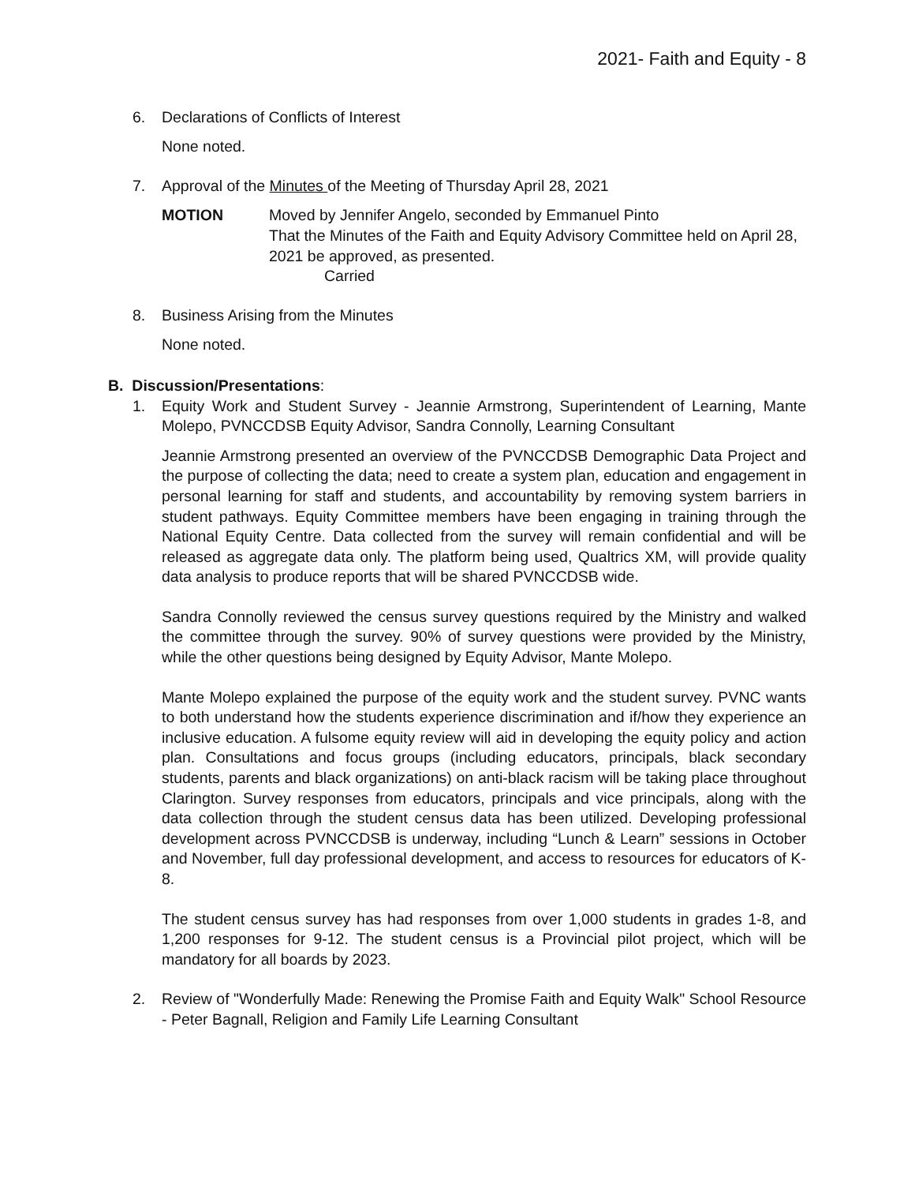2021- Faith and Equity - 8
6. Declarations of Conflicts of Interest
None noted.
7. Approval of the Minutes of the Meeting of Thursday April 28, 2021
MOTION Moved by Jennifer Angelo, seconded by Emmanuel Pinto
That the Minutes of the Faith and Equity Advisory Committee held on April 28, 2021 be approved, as presented.
Carried
8. Business Arising from the Minutes
None noted.
B. Discussion/Presentations:
1. Equity Work and Student Survey - Jeannie Armstrong, Superintendent of Learning, Mante Molepo, PVNCCDSB Equity Advisor, Sandra Connolly, Learning Consultant
Jeannie Armstrong presented an overview of the PVNCCDSB Demographic Data Project and the purpose of collecting the data; need to create a system plan, education and engagement in personal learning for staff and students, and accountability by removing system barriers in student pathways. Equity Committee members have been engaging in training through the National Equity Centre. Data collected from the survey will remain confidential and will be released as aggregate data only. The platform being used, Qualtrics XM, will provide quality data analysis to produce reports that will be shared PVNCCDSB wide.
Sandra Connolly reviewed the census survey questions required by the Ministry and walked the committee through the survey. 90% of survey questions were provided by the Ministry, while the other questions being designed by Equity Advisor, Mante Molepo.
Mante Molepo explained the purpose of the equity work and the student survey. PVNC wants to both understand how the students experience discrimination and if/how they experience an inclusive education. A fulsome equity review will aid in developing the equity policy and action plan. Consultations and focus groups (including educators, principals, black secondary students, parents and black organizations) on anti-black racism will be taking place throughout Clarington. Survey responses from educators, principals and vice principals, along with the data collection through the student census data has been utilized. Developing professional development across PVNCCDSB is underway, including “Lunch & Learn” sessions in October and November, full day professional development, and access to resources for educators of K-8.
The student census survey has had responses from over 1,000 students in grades 1-8, and 1,200 responses for 9-12. The student census is a Provincial pilot project, which will be mandatory for all boards by 2023.
2. Review of "Wonderfully Made: Renewing the Promise Faith and Equity Walk" School Resource - Peter Bagnall, Religion and Family Life Learning Consultant